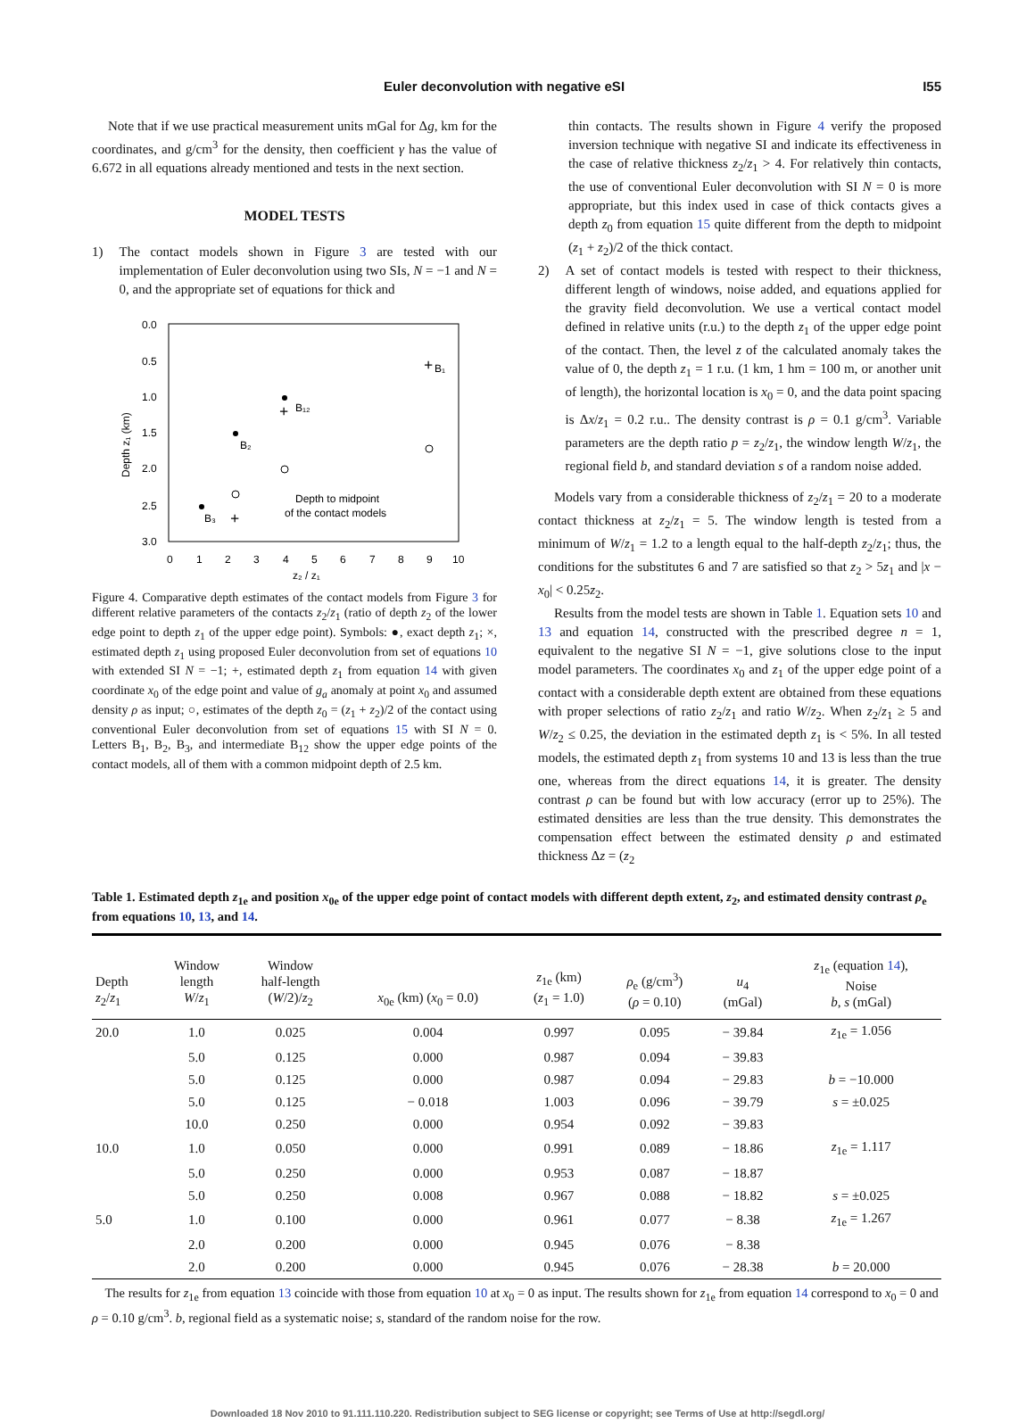Euler deconvolution with negative eSI I55
Note that if we use practical measurement units mGal for Δg, km for the coordinates, and g/cm<sup>3</sup> for the density, then coefficient γ has the value of 6.672 in all equations already mentioned and tests in the next section.
MODEL TESTS
1) The contact models shown in Figure 3 are tested with our implementation of Euler deconvolution using two SIs, N = −1 and N = 0, and the appropriate set of equations for thick and
0.0
0.5
1.0
1.5
2.0
2.5
3.0
0
1
2
3
4
5
6
7
8
9
10
z₂ / z₁
Depth z₁ (km)
B₁
B₁₂
B₂
B₃
Depth to midpoint
of the contact models
+
+
+
Figure 4. Comparative depth estimates of the contact models from Figure 3 for different relative parameters of the contacts z<sub>2</sub>/z<sub>1</sub> (ratio of depth z<sub>2</sub> of the lower edge point to depth z<sub>1</sub> of the upper edge point). Symbols: ●, exact depth z<sub>1</sub>; ×, estimated depth z<sub>1</sub> using proposed Euler deconvolution from set of equations 10 with extended SI N = −1; +, estimated depth z<sub>1</sub> from equation 14 with given coordinate x<sub>0</sub> of the edge point and value of g<sub>a</sub> anomaly at point x<sub>0</sub> and assumed density ρ as input; ○, estimates of the depth z<sub>0</sub> = (z<sub>1</sub> + z<sub>2</sub>)/2 of the contact using conventional Euler deconvolution from set of equations 15 with SI N = 0. Letters B<sub>1</sub>, B<sub>2</sub>, B<sub>3</sub>, and intermediate B<sub>12</sub> show the upper edge points of the contact models, all of them with a common midpoint depth of 2.5 km.
thin contacts. The results shown in Figure 4 verify the proposed inversion technique with negative SI and indicate its effectiveness in the case of relative thickness z<sub>2</sub>/z<sub>1</sub> > 4. For relatively thin contacts, the use of conventional Euler deconvolution with SI N = 0 is more appropriate, but this index used in case of thick contacts gives a depth z<sub>0</sub> from equation 15 quite different from the depth to midpoint (z<sub>1</sub> + z<sub>2</sub>)/2 of the thick contact.
2) A set of contact models is tested with respect to their thickness, different length of windows, noise added, and equations applied for the gravity field deconvolution. We use a vertical contact model defined in relative units (r.u.) to the depth z<sub>1</sub> of the upper edge point of the contact. Then, the level z of the calculated anomaly takes the value of 0, the depth z<sub>1</sub> = 1 r.u. (1 km, 1 hm = 100 m, or another unit of length), the horizontal location is x<sub>0</sub> = 0, and the data point spacing is Δx/z<sub>1</sub> = 0.2 r.u.. The density contrast is ρ = 0.1 g/cm<sup>3</sup>. Variable parameters are the depth ratio p = z<sub>2</sub>/z<sub>1</sub>, the window length W/z<sub>1</sub>, the regional field b, and standard deviation s of a random noise added.
Models vary from a considerable thickness of z<sub>2</sub>/z<sub>1</sub> = 20 to a moderate contact thickness at z<sub>2</sub>/z<sub>1</sub> = 5. The window length is tested from a minimum of W/z<sub>1</sub> = 1.2 to a length equal to the half-depth z<sub>2</sub>/z<sub>1</sub>; thus, the conditions for the substitutes 6 and 7 are satisfied so that z<sub>2</sub> > 5z<sub>1</sub> and |x − x<sub>0</sub>| < 0.25z<sub>2</sub>.
Results from the model tests are shown in Table 1. Equation sets 10 and 13 and equation 14, constructed with the prescribed degree n = 1, equivalent to the negative SI N = −1, give solutions close to the input model parameters. The coordinates x<sub>0</sub> and z<sub>1</sub> of the upper edge point of a contact with a considerable depth extent are obtained from these equations with proper selections of ratio z<sub>2</sub>/z<sub>1</sub> and ratio W/z<sub>2</sub>. When z<sub>2</sub>/z<sub>1</sub> ≥ 5 and W/z<sub>2</sub> ≤ 0.25, the deviation in the estimated depth z<sub>1</sub> is < 5%. In all tested models, the estimated depth z<sub>1</sub> from systems 10 and 13 is less than the true one, whereas from the direct equations 14, it is greater. The density contrast ρ can be found but with low accuracy (error up to 25%). The estimated densities are less than the true density. This demonstrates the compensation effect between the estimated density ρ and estimated thickness Δz = (z<sub>2</sub>
Table 1. Estimated depth z<sub>1e</sub> and position x<sub>0e</sub> of the upper edge point of contact models with different depth extent, z<sub>2</sub>, and estimated density contrast ρ<sub>e</sub> from equations 10, 13, and 14.
| Depth z<sub>2</sub>/ z<sub>1</sub> | Window length W / z<sub>1</sub> | Window half-length ( W /2)/ z<sub>2</sub> | x<sub>0e</sub> (km) ( x<sub>0</sub> = 0.0) | z<sub>1e</sub> (km) ( z<sub>1</sub> = 1.0) | ρ<sub>e</sub> (g/cm<sup>3</sup>) ( ρ = 0.10) | u<sub>4</sub> (mGal) | z<sub>1e</sub> (equation 14 ), Noise b , s (mGal) |
| --- | --- | --- | --- | --- | --- | --- | --- |
| 20.0 | 1.0 | 0.025 | 0.004 | 0.997 | 0.095 | − 39.84 | z<sub>1e</sub> = 1.056 |
| | 5.0 | 0.125 | 0.000 | 0.987 | 0.094 | − 39.83 | |
| | 5.0 | 0.125 | 0.000 | 0.987 | 0.094 | − 29.83 | b = −10.000 |
| | 5.0 | 0.125 | − 0.018 | 1.003 | 0.096 | − 39.79 | s = ±0.025 |
| | 10.0 | 0.250 | 0.000 | 0.954 | 0.092 | − 39.83 | |
| 10.0 | 1.0 | 0.050 | 0.000 | 0.991 | 0.089 | − 18.86 | z<sub>1e</sub> = 1.117 |
| | 5.0 | 0.250 | 0.000 | 0.953 | 0.087 | − 18.87 | |
| | 5.0 | 0.250 | 0.008 | 0.967 | 0.088 | − 18.82 | s = ±0.025 |
| 5.0 | 1.0 | 0.100 | 0.000 | 0.961 | 0.077 | − 8.38 | z<sub>1e</sub> = 1.267 |
| | 2.0 | 0.200 | 0.000 | 0.945 | 0.076 | − 8.38 | |
| | 2.0 | 0.200 | 0.000 | 0.945 | 0.076 | − 28.38 | b = 20.000 |
The results for z<sub>1e</sub> from equation 13 coincide with those from equation 10 at x<sub>0</sub> = 0 as input. The results shown for z<sub>1e</sub> from equation 14 correspond to x<sub>0</sub> = 0 and ρ = 0.10 g/cm<sup>3</sup>. b, regional field as a systematic noise; s, standard of the random noise for the row.
Downloaded 18 Nov 2010 to 91.111.110.220. Redistribution subject to SEG license or copyright; see Terms of Use at http://segdl.org/